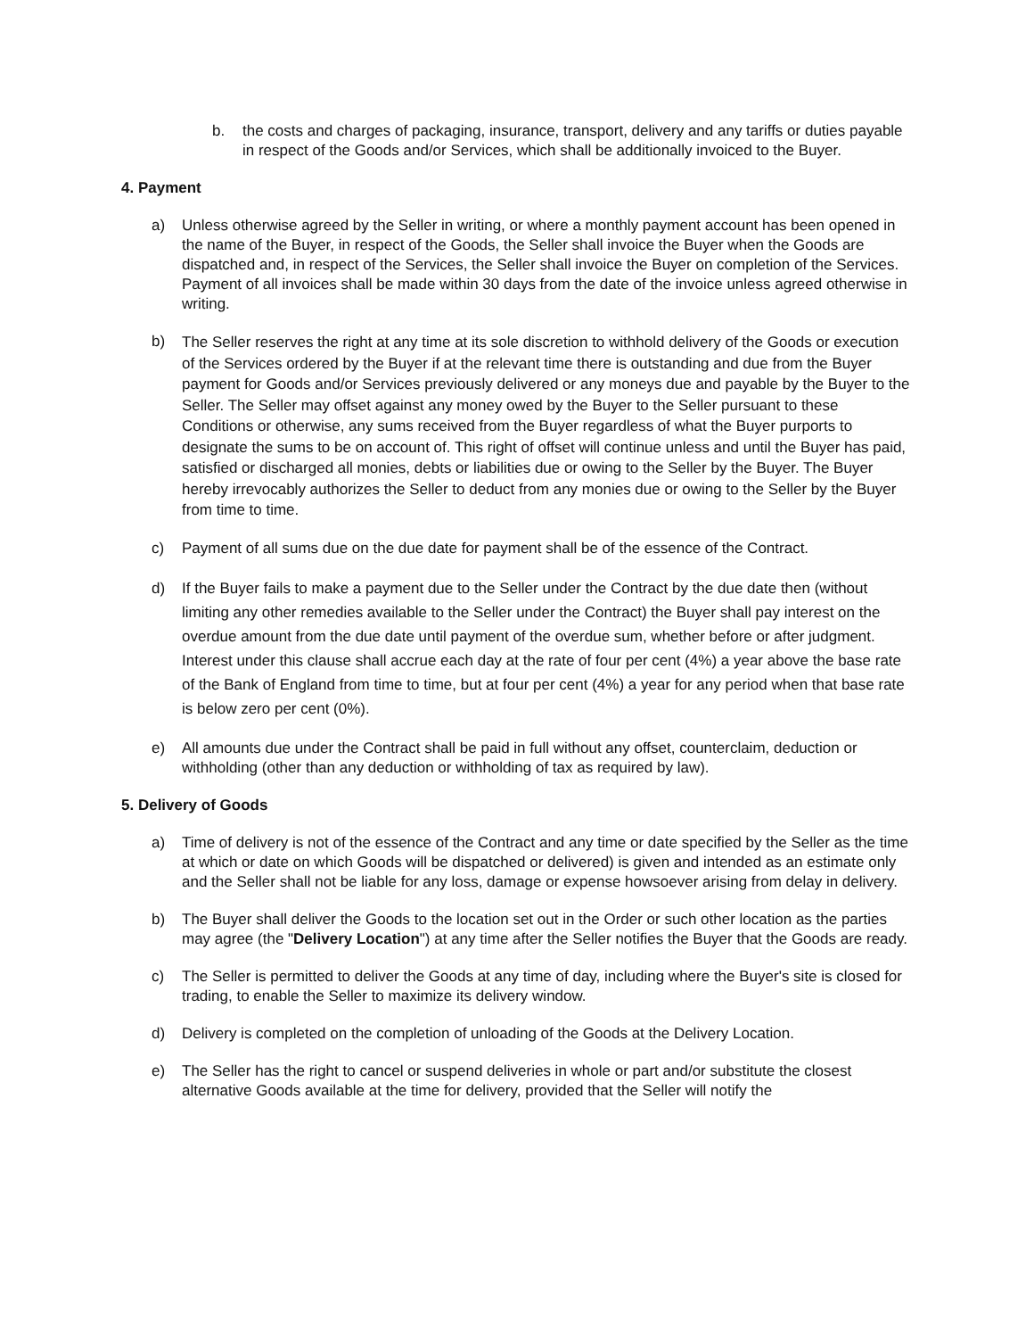b. the costs and charges of packaging, insurance, transport, delivery and any tariffs or duties payable in respect of the Goods and/or Services, which shall be additionally invoiced to the Buyer.
4. Payment
a) Unless otherwise agreed by the Seller in writing, or where a monthly payment account has been opened in the name of the Buyer, in respect of the Goods, the Seller shall invoice the Buyer when the Goods are dispatched and, in respect of the Services, the Seller shall invoice the Buyer on completion of the Services. Payment of all invoices shall be made within 30 days from the date of the invoice unless agreed otherwise in writing.
b) The Seller reserves the right at any time at its sole discretion to withhold delivery of the Goods or execution of the Services ordered by the Buyer if at the relevant time there is outstanding and due from the Buyer payment for Goods and/or Services previously delivered or any moneys due and payable by the Buyer to the Seller. The Seller may offset against any money owed by the Buyer to the Seller pursuant to these Conditions or otherwise, any sums received from the Buyer regardless of what the Buyer purports to designate the sums to be on account of. This right of offset will continue unless and until the Buyer has paid, satisfied or discharged all monies, debts or liabilities due or owing to the Seller by the Buyer. The Buyer hereby irrevocably authorizes the Seller to deduct from any monies due or owing to the Seller by the Buyer from time to time.
c) Payment of all sums due on the due date for payment shall be of the essence of the Contract.
d) If the Buyer fails to make a payment due to the Seller under the Contract by the due date then (without limiting any other remedies available to the Seller under the Contract) the Buyer shall pay interest on the overdue amount from the due date until payment of the overdue sum, whether before or after judgment. Interest under this clause shall accrue each day at the rate of four per cent (4%) a year above the base rate of the Bank of England from time to time, but at four per cent (4%) a year for any period when that base rate is below zero per cent (0%).
e) All amounts due under the Contract shall be paid in full without any offset, counterclaim, deduction or withholding (other than any deduction or withholding of tax as required by law).
5. Delivery of Goods
a) Time of delivery is not of the essence of the Contract and any time or date specified by the Seller as the time at which or date on which Goods will be dispatched or delivered) is given and intended as an estimate only and the Seller shall not be liable for any loss, damage or expense howsoever arising from delay in delivery.
b) The Buyer shall deliver the Goods to the location set out in the Order or such other location as the parties may agree (the "Delivery Location") at any time after the Seller notifies the Buyer that the Goods are ready.
c) The Seller is permitted to deliver the Goods at any time of day, including where the Buyer's site is closed for trading, to enable the Seller to maximize its delivery window.
d) Delivery is completed on the completion of unloading of the Goods at the Delivery Location.
e) The Seller has the right to cancel or suspend deliveries in whole or part and/or substitute the closest alternative Goods available at the time for delivery, provided that the Seller will notify the